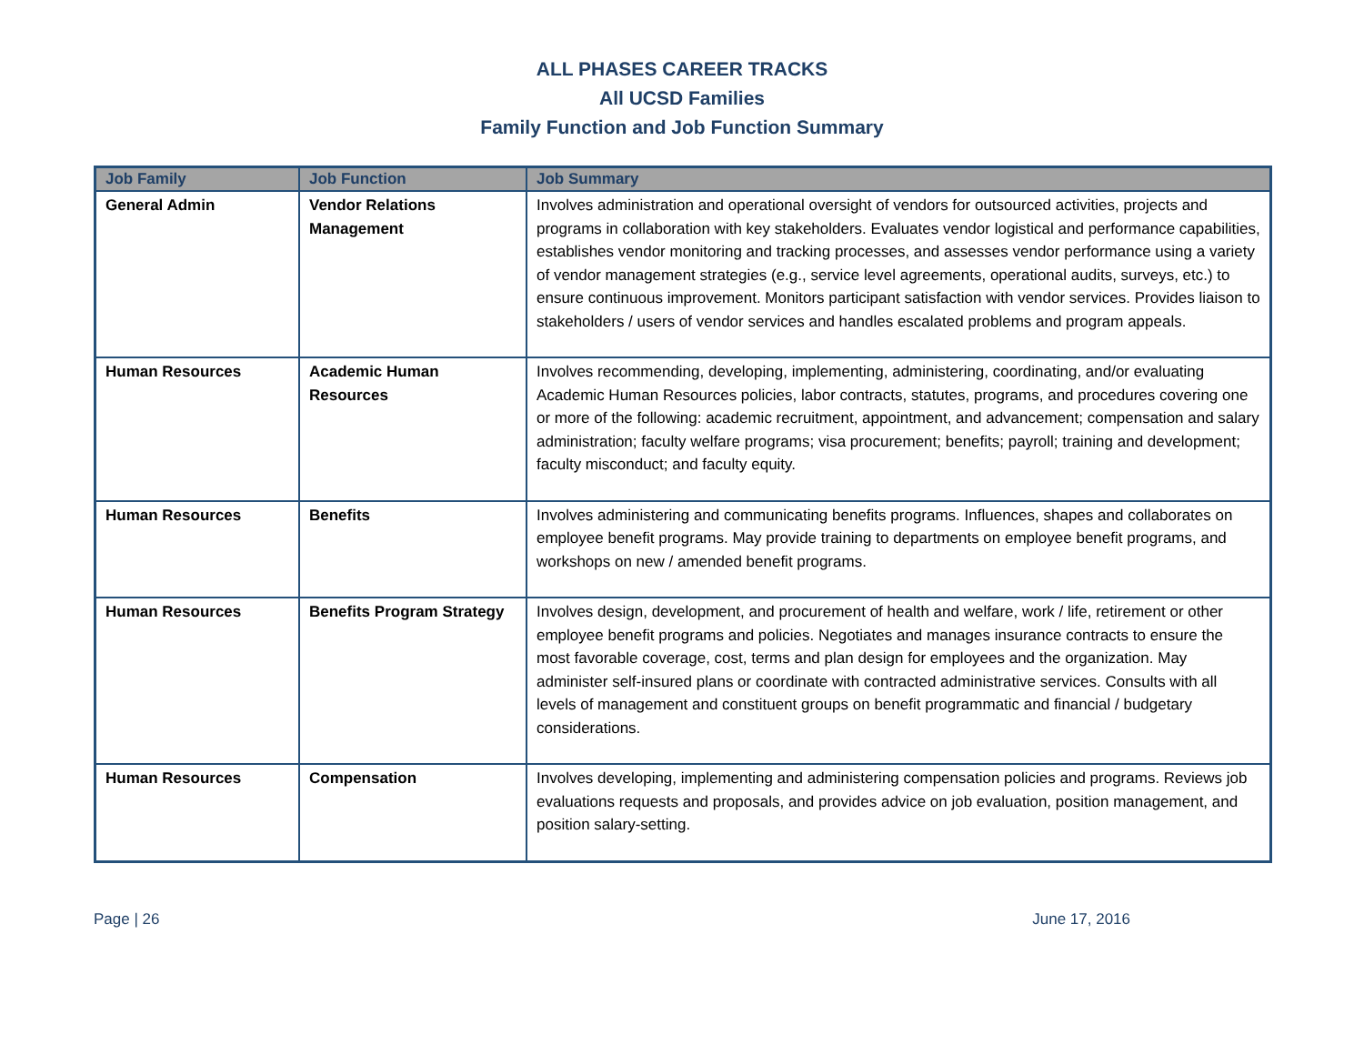ALL PHASES CAREER TRACKS
All UCSD Families
Family Function and Job Function Summary
| Job Family | Job Function | Job Summary |
| --- | --- | --- |
| General Admin | Vendor Relations Management | Involves administration and operational oversight of vendors for outsourced activities, projects and programs in collaboration with key stakeholders. Evaluates vendor logistical and performance capabilities, establishes vendor monitoring and tracking processes, and assesses vendor performance using a variety of vendor management strategies (e.g., service level agreements, operational audits, surveys, etc.) to ensure continuous improvement. Monitors participant satisfaction with vendor services. Provides liaison to stakeholders / users of vendor services and handles escalated problems and program appeals. |
| Human Resources | Academic Human Resources | Involves recommending, developing, implementing, administering, coordinating, and/or evaluating Academic Human Resources policies, labor contracts, statutes, programs, and procedures covering one or more of the following: academic recruitment, appointment, and advancement; compensation and salary administration; faculty welfare programs; visa procurement; benefits; payroll; training and development; faculty misconduct; and faculty equity. |
| Human Resources | Benefits | Involves administering and communicating benefits programs. Influences, shapes and collaborates on employee benefit programs. May provide training to departments on employee benefit programs, and workshops on new / amended benefit programs. |
| Human Resources | Benefits Program Strategy | Involves design, development, and procurement of health and welfare, work / life, retirement or other employee benefit programs and policies. Negotiates and manages insurance contracts to ensure the most favorable coverage, cost, terms and plan design for employees and the organization. May administer self-insured plans or coordinate with contracted administrative services. Consults with all levels of management and constituent groups on benefit programmatic and financial / budgetary considerations. |
| Human Resources | Compensation | Involves developing, implementing and administering compensation policies and programs. Reviews job evaluations requests and proposals, and provides advice on job evaluation, position management, and position salary-setting. |
Page | 26 June 17, 2016